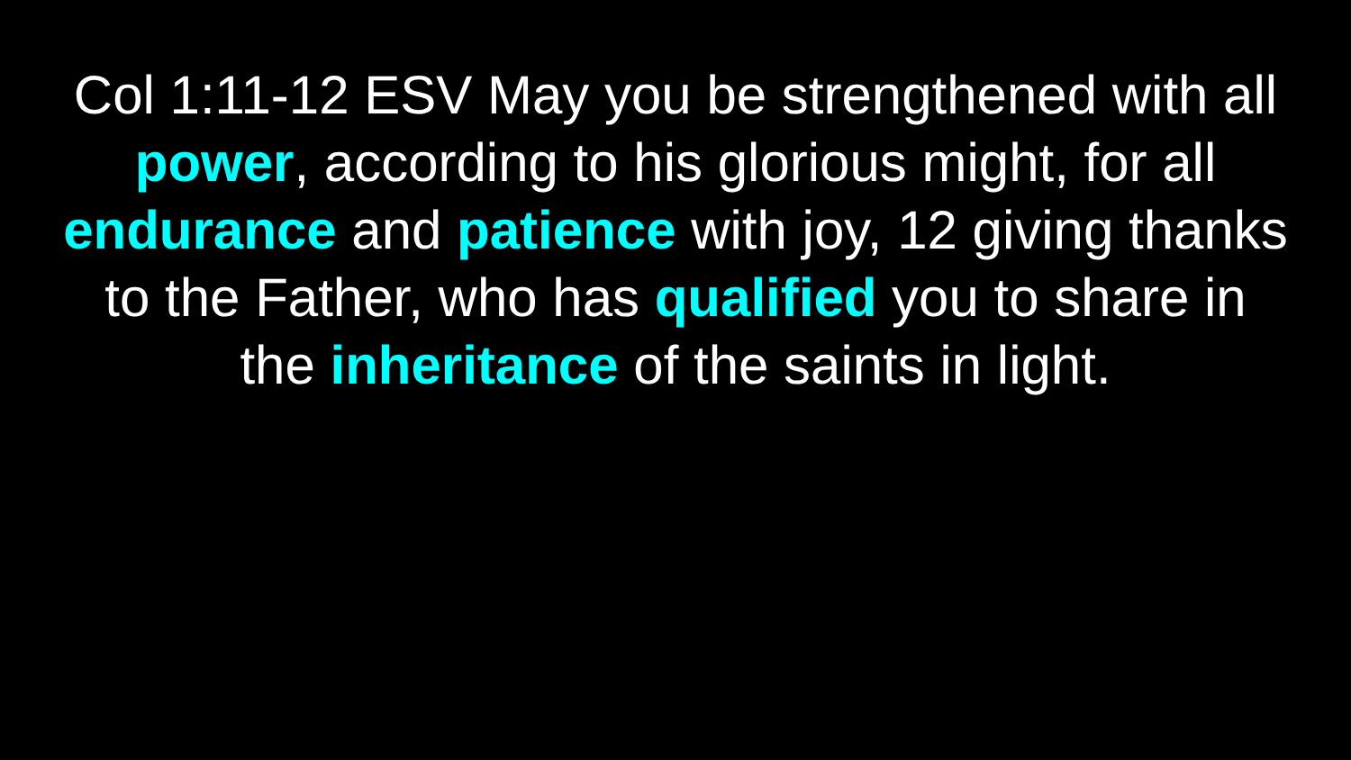Col 1:11-12 ESV May you be strengthened with all power, according to his glorious might, for all endurance and patience with joy, 12 giving thanks to the Father, who has qualified you to share in the inheritance of the saints in light.